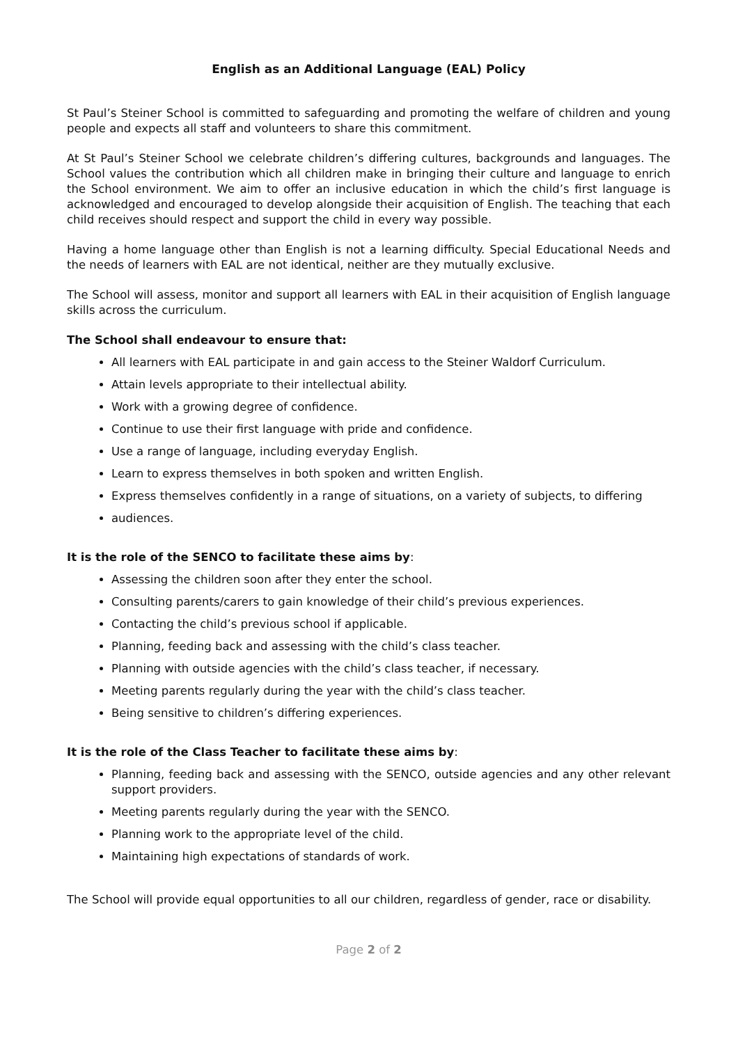English as an Additional Language (EAL) Policy
St Paul’s Steiner School is committed to safeguarding and promoting the welfare of children and young people and expects all staff and volunteers to share this commitment.
At St Paul’s Steiner School we celebrate children’s differing cultures, backgrounds and languages. The School values the contribution which all children make in bringing their culture and language to enrich the School environment. We aim to offer an inclusive education in which the child’s first language is acknowledged and encouraged to develop alongside their acquisition of English. The teaching that each child receives should respect and support the child in every way possible.
Having a home language other than English is not a learning difficulty. Special Educational Needs and the needs of learners with EAL are not identical, neither are they mutually exclusive.
The School will assess, monitor and support all learners with EAL in their acquisition of English language skills across the curriculum.
The School shall endeavour to ensure that:
All learners with EAL participate in and gain access to the Steiner Waldorf Curriculum.
Attain levels appropriate to their intellectual ability.
Work with a growing degree of confidence.
Continue to use their first language with pride and confidence.
Use a range of language, including everyday English.
Learn to express themselves in both spoken and written English.
Express themselves confidently in a range of situations, on a variety of subjects, to differing
audiences.
It is the role of the SENCO to facilitate these aims by:
Assessing the children soon after they enter the school.
Consulting parents/carers to gain knowledge of their child’s previous experiences.
Contacting the child’s previous school if applicable.
Planning, feeding back and assessing with the child’s class teacher.
Planning with outside agencies with the child’s class teacher, if necessary.
Meeting parents regularly during the year with the child’s class teacher.
Being sensitive to children’s differing experiences.
It is the role of the Class Teacher to facilitate these aims by:
Planning, feeding back and assessing with the SENCO, outside agencies and any other relevant support providers.
Meeting parents regularly during the year with the SENCO.
Planning work to the appropriate level of the child.
Maintaining high expectations of standards of work.
The School will provide equal opportunities to all our children, regardless of gender, race or disability.
Page 2 of 2